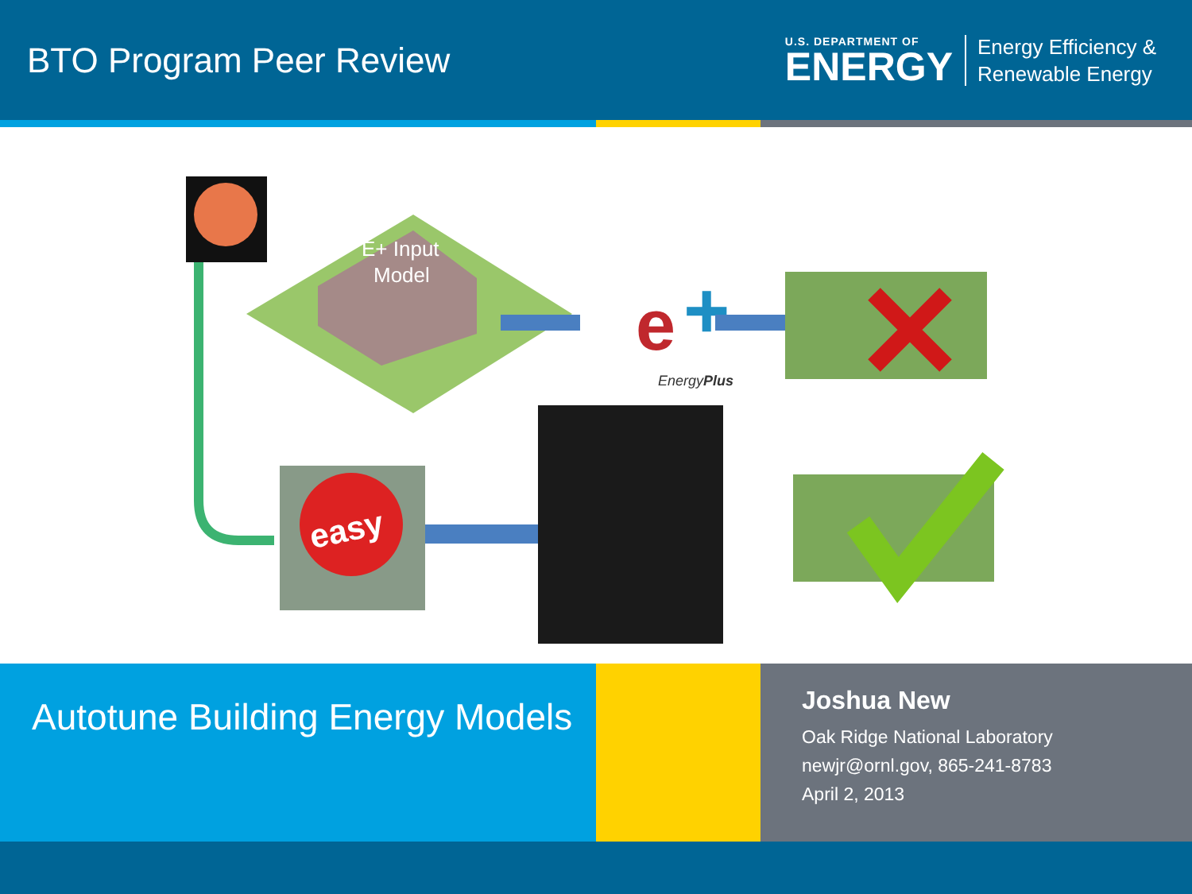BTO Program Peer Review
U.S. DEPARTMENT OF
ENERGY
Energy Efficiency &
Renewable Energy
E+ Input
Model
e
+
EnergyPlus
easy
Autotune Building Energy Models
Joshua New
Oak Ridge National Laboratory
newjr@ornl.gov, 865-241-8783
April 2, 2013